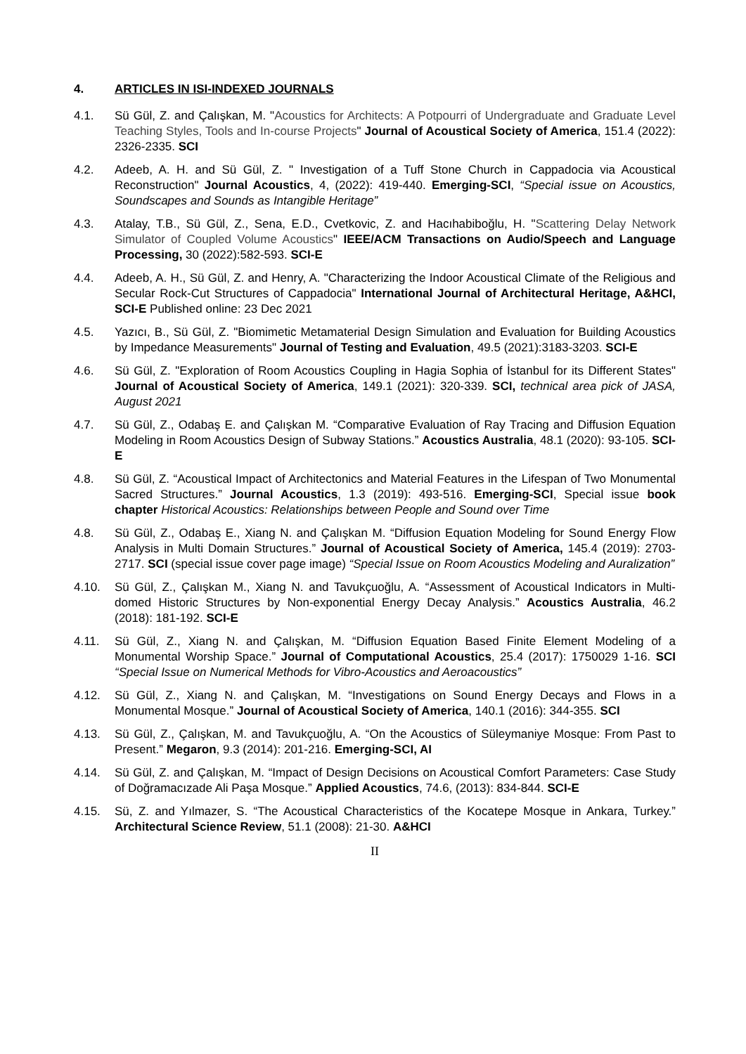4. ARTICLES IN ISI-INDEXED JOURNALS
4.1. Sü Gül, Z. and Çalışkan, M. "Acoustics for Architects: A Potpourri of Undergraduate and Graduate Level Teaching Styles, Tools and In-course Projects" Journal of Acoustical Society of America, 151.4 (2022): 2326-2335. SCI
4.2. Adeeb, A. H. and Sü Gül, Z. " Investigation of a Tuff Stone Church in Cappadocia via Acoustical Reconstruction" Journal Acoustics, 4, (2022): 419-440. Emerging-SCI, “Special issue on Acoustics, Soundscapes and Sounds as Intangible Heritage”
4.3. Atalay, T.B., Sü Gül, Z., Sena, E.D., Cvetkovic, Z. and Hacıhabiboğlu, H. "Scattering Delay Network Simulator of Coupled Volume Acoustics" IEEE/ACM Transactions on Audio/Speech and Language Processing, 30 (2022):582-593. SCI-E
4.4. Adeeb, A. H., Sü Gül, Z. and Henry, A. "Characterizing the Indoor Acoustical Climate of the Religious and Secular Rock-Cut Structures of Cappadocia" International Journal of Architectural Heritage, A&HCI, SCI-E Published online: 23 Dec 2021
4.5. Yazıcı, B., Sü Gül, Z. "Biomimetic Metamaterial Design Simulation and Evaluation for Building Acoustics by Impedance Measurements" Journal of Testing and Evaluation, 49.5 (2021):3183-3203. SCI-E
4.6. Sü Gül, Z. "Exploration of Room Acoustics Coupling in Hagia Sophia of İstanbul for its Different States" Journal of Acoustical Society of America, 149.1 (2021): 320-339. SCI, technical area pick of JASA, August 2021
4.7. Sü Gül, Z., Odabaş E. and Çalışkan M. “Comparative Evaluation of Ray Tracing and Diffusion Equation Modeling in Room Acoustics Design of Subway Stations.” Acoustics Australia, 48.1 (2020): 93-105. SCI-E
4.8. Sü Gül, Z. “Acoustical Impact of Architectonics and Material Features in the Lifespan of Two Monumental Sacred Structures.” Journal Acoustics, 1.3 (2019): 493-516. Emerging-SCI, Special issue book chapter Historical Acoustics: Relationships between People and Sound over Time
4.8. Sü Gül, Z., Odabaş E., Xiang N. and Çalışkan M. “Diffusion Equation Modeling for Sound Energy Flow Analysis in Multi Domain Structures.” Journal of Acoustical Society of America, 145.4 (2019): 2703-2717. SCI (special issue cover page image) “Special Issue on Room Acoustics Modeling and Auralization”
4.10. Sü Gül, Z., Çalışkan M., Xiang N. and Tavukçuoğlu, A. “Assessment of Acoustical Indicators in Multi-domed Historic Structures by Non-exponential Energy Decay Analysis.” Acoustics Australia, 46.2 (2018): 181-192. SCI-E
4.11. Sü Gül, Z., Xiang N. and Çalışkan, M. “Diffusion Equation Based Finite Element Modeling of a Monumental Worship Space.” Journal of Computational Acoustics, 25.4 (2017): 1750029 1-16. SCI “Special Issue on Numerical Methods for Vibro-Acoustics and Aeroacoustics”
4.12. Sü Gül, Z., Xiang N. and Çalışkan, M. “Investigations on Sound Energy Decays and Flows in a Monumental Mosque.” Journal of Acoustical Society of America, 140.1 (2016): 344-355. SCI
4.13. Sü Gül, Z., Çalışkan, M. and Tavukçuoğlu, A. “On the Acoustics of Süleymaniye Mosque: From Past to Present.” Megaron, 9.3 (2014): 201-216. Emerging-SCI, AI
4.14. Sü Gül, Z. and Çalışkan, M. “Impact of Design Decisions on Acoustical Comfort Parameters: Case Study of Doğramacızade Ali Paşa Mosque.” Applied Acoustics, 74.6, (2013): 834-844. SCI-E
4.15. Sü, Z. and Yılmazer, S. “The Acoustical Characteristics of the Kocatepe Mosque in Ankara, Turkey.” Architectural Science Review, 51.1 (2008): 21-30. A&HCI
II